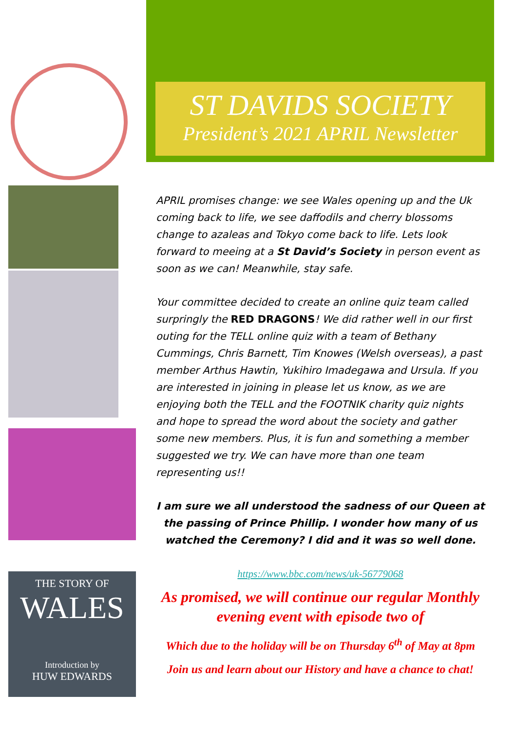THE STORY OF
WALES
Introduction by
HUW EDWARDS
ST DAVIDS SOCIETY
President’s 2021 APRIL Newsletter
APRIL promises change: we see Wales opening up and the Uk coming back to life, we see daffodils and cherry blossoms change to azaleas and Tokyo come back to life. Lets look forward to meeing at a St David’s Society in person event as soon as we can! Meanwhile, stay safe.
Your committee decided to create an online quiz team called surpringly the RED DRAGONS! We did rather well in our first outing for the TELL online quiz with a team of Bethany Cummings, Chris Barnett, Tim Knowes (Welsh overseas), a past member Arthus Hawtin, Yukihiro Imadegawa and Ursula. If you are interested in joining in please let us know, as we are enjoying both the TELL and the FOOTNIK charity quiz nights and hope to spread the word about the society and gather some new members. Plus, it is fun and something a member suggested we try. We can have more than one team representing us!!
I am sure we all understood the sadness of our Queen at the passing of Prince Phillip. I wonder how many of us watched the Ceremony? I did and it was so well done.
https://www.bbc.com/news/uk-56779068
As promised, we will continue our regular Monthly evening event with episode two of
Which due to the holiday will be on Thursday 6<sup>th</sup> of May at 8pm
Join us and learn about our History and have a chance to chat!